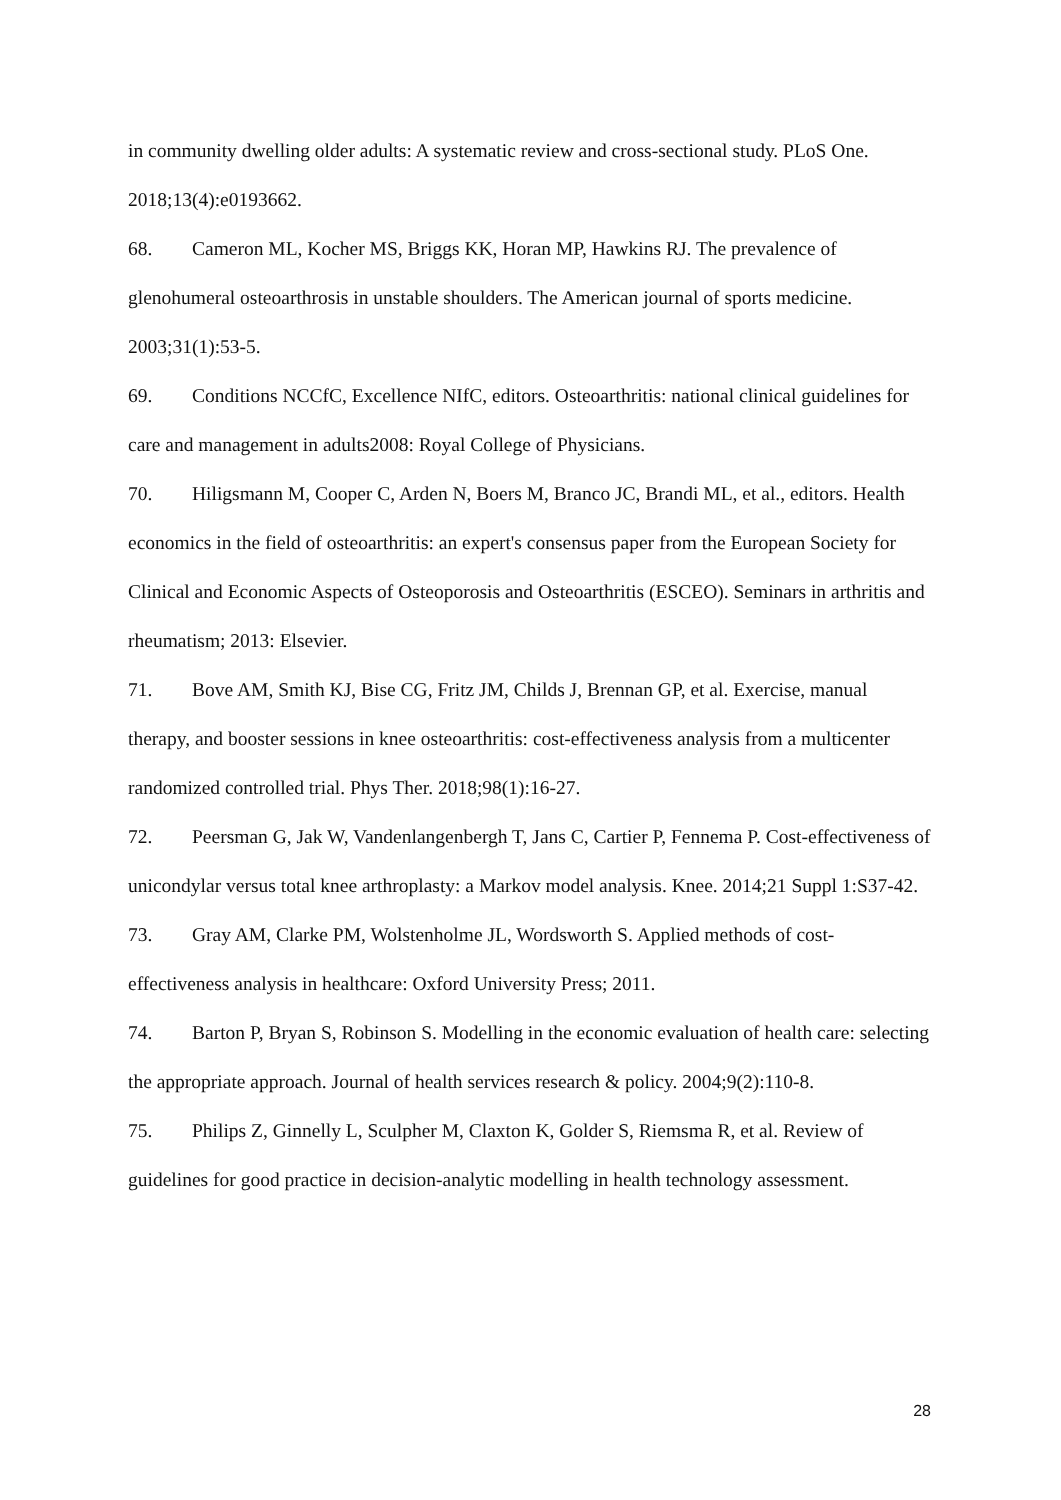in community dwelling older adults: A systematic review and cross-sectional study. PLoS One. 2018;13(4):e0193662.
68. Cameron ML, Kocher MS, Briggs KK, Horan MP, Hawkins RJ. The prevalence of glenohumeral osteoarthrosis in unstable shoulders. The American journal of sports medicine. 2003;31(1):53-5.
69. Conditions NCCfC, Excellence NIfC, editors. Osteoarthritis: national clinical guidelines for care and management in adults2008: Royal College of Physicians.
70. Hiligsmann M, Cooper C, Arden N, Boers M, Branco JC, Brandi ML, et al., editors. Health economics in the field of osteoarthritis: an expert's consensus paper from the European Society for Clinical and Economic Aspects of Osteoporosis and Osteoarthritis (ESCEO). Seminars in arthritis and rheumatism; 2013: Elsevier.
71. Bove AM, Smith KJ, Bise CG, Fritz JM, Childs J, Brennan GP, et al. Exercise, manual therapy, and booster sessions in knee osteoarthritis: cost-effectiveness analysis from a multicenter randomized controlled trial. Phys Ther. 2018;98(1):16-27.
72. Peersman G, Jak W, Vandenlangenbergh T, Jans C, Cartier P, Fennema P. Cost-effectiveness of unicondylar versus total knee arthroplasty: a Markov model analysis. Knee. 2014;21 Suppl 1:S37-42.
73. Gray AM, Clarke PM, Wolstenholme JL, Wordsworth S. Applied methods of cost-effectiveness analysis in healthcare: Oxford University Press; 2011.
74. Barton P, Bryan S, Robinson S. Modelling in the economic evaluation of health care: selecting the appropriate approach. Journal of health services research & policy. 2004;9(2):110-8.
75. Philips Z, Ginnelly L, Sculpher M, Claxton K, Golder S, Riemsma R, et al. Review of guidelines for good practice in decision-analytic modelling in health technology assessment.
28